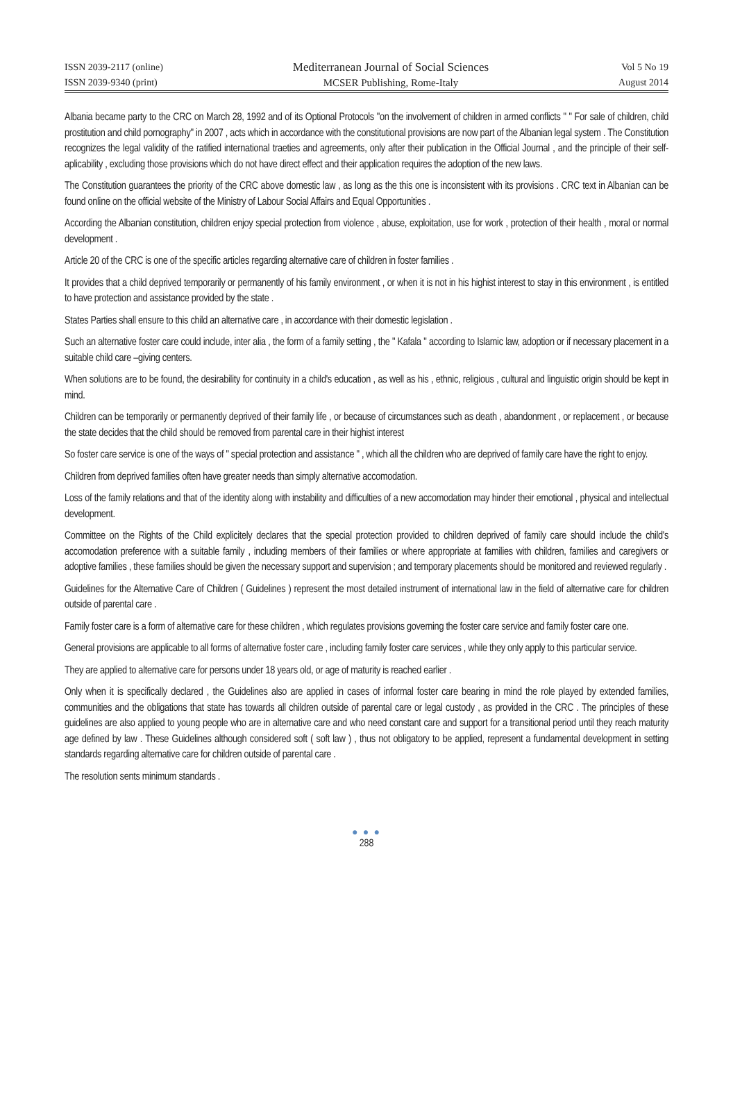ISSN 2039-2117 (online)
ISSN 2039-9340 (print)
Mediterranean Journal of Social Sciences
MCSER Publishing, Rome-Italy
Vol 5 No 19
August 2014
Albania became party to the CRC on March 28, 1992 and of its Optional Protocols "on the involvement of children in armed conflicts " " For sale of children, child prostitution and child pornography" in 2007 , acts which in accordance with the constitutional provisions are now part of the Albanian legal system . The Constitution recognizes the legal validity of the ratified international traeties and agreements, only after their publication in the Official Journal , and the principle of their self-aplicability , excluding those provisions which do not have direct effect and their application requires the adoption of the new laws.
The Constitution guarantees the priority of the CRC above domestic law , as long as the this one is inconsistent with its provisions . CRC text in Albanian can be found online on the official website of the Ministry of Labour Social Affairs and Equal Opportunities .
According the Albanian constitution, children enjoy special protection from violence , abuse, exploitation, use for work , protection of their health , moral or normal development .
Article 20 of the CRC is one of the specific articles regarding alternative care of children in foster families .
It provides that a child deprived temporarily or permanently of his family environment , or when it is not in his highist interest to stay in this environment , is entitled to have protection and assistance provided by the state .
States Parties shall ensure to this child an alternative care , in accordance with their domestic legislation .
Such an alternative foster care could include, inter alia , the form of a family setting , the " Kafala " according to Islamic law, adoption or if necessary placement in a suitable child care –giving centers.
When solutions are to be found, the desirability for continuity in a child's education , as well as his , ethnic, religious , cultural and linguistic origin should be kept in mind.
Children can be temporarily or permanently deprived of their family life , or because of circumstances such as death , abandonment , or replacement , or because the state decides that the child should be removed from parental care in their highist interest
So foster care service is one of the ways of " special protection and assistance " , which all the children who are deprived of family care have the right to enjoy.
Children from deprived families often have greater needs than simply alternative accomodation.
Loss of the family relations and that of the identity along with instability and difficulties of a new accomodation may hinder their emotional , physical and intellectual development.
Committee on the Rights of the Child explicitely declares that the special protection provided to children deprived of family care should include the child's accomodation preference with a suitable family , including members of their families or where appropriate at families with children, families and caregivers or adoptive families , these families should be given the necessary support and supervision ; and temporary placements should be monitored and reviewed regularly .
Guidelines for the Alternative Care of Children ( Guidelines ) represent the most detailed instrument of international law in the field of alternative care for children outside of parental care .
Family foster care is a form of alternative care for these children , which regulates provisions governing the foster care service and family foster care one.
General provisions are applicable to all forms of alternative foster care , including family foster care services , while they only apply to this particular service.
They are applied to alternative care for persons under 18 years old, or age of maturity is reached earlier .
Only when it is specifically declared , the Guidelines also are applied in cases of informal foster care bearing in mind the role played by extended families, communities and the obligations that state has towards all children outside of parental care or legal custody , as provided in the CRC . The principles of these guidelines are also applied to young people who are in alternative care and who need constant care and support for a transitional period until they reach maturity age defined by law . These Guidelines although considered soft ( soft law ) , thus not obligatory to be applied, represent a fundamental development in setting standards regarding alternative care for children outside of parental care .
The resolution sents minimum standards .
● ● ●
288